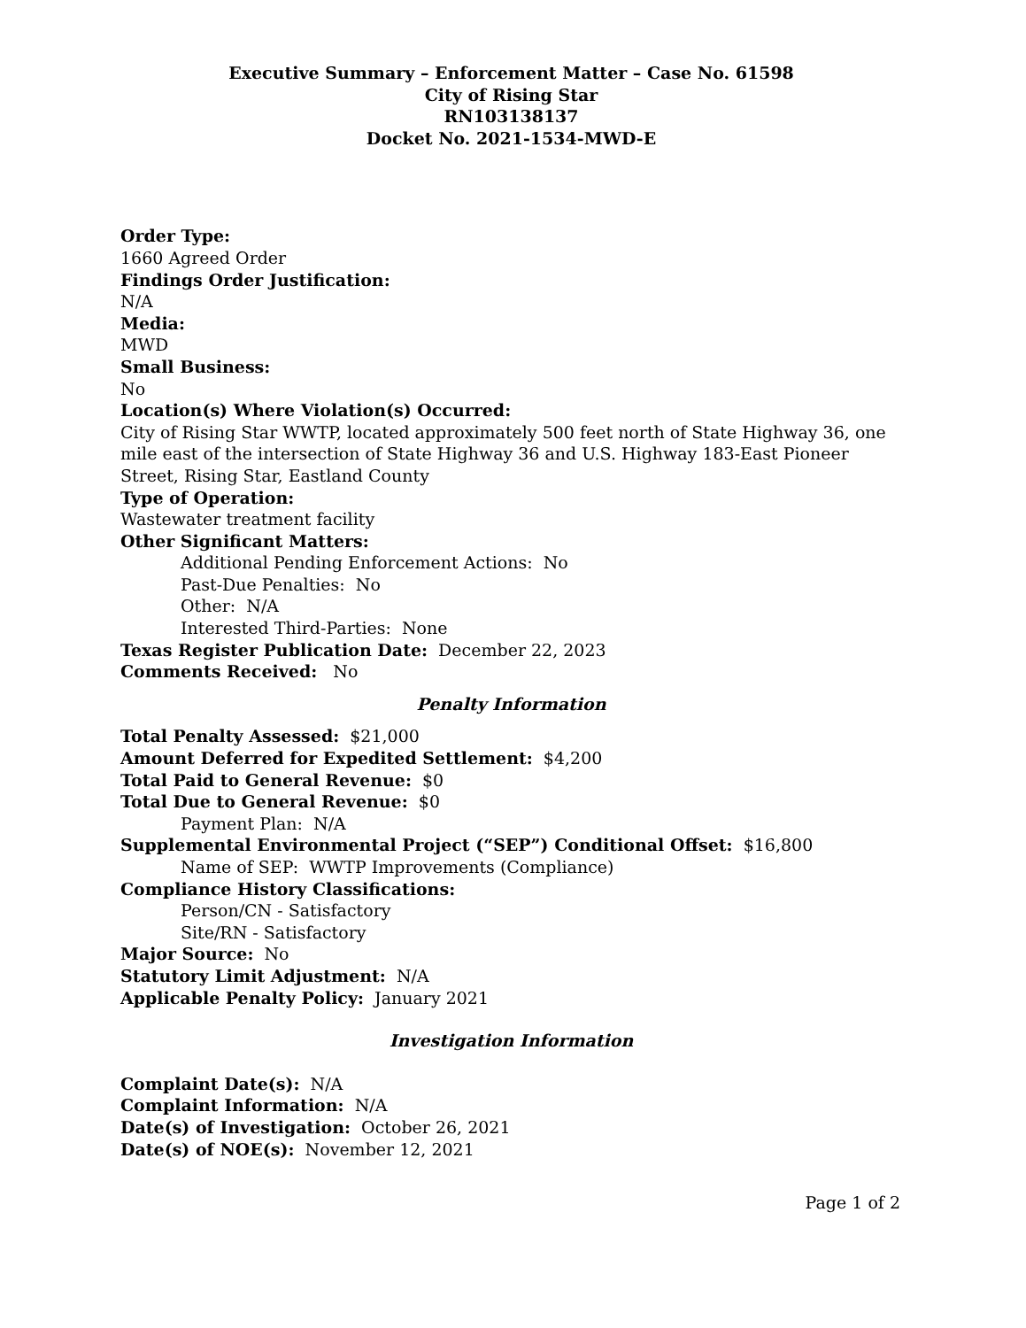Executive Summary – Enforcement Matter – Case No. 61598
City of Rising Star
RN103138137
Docket No. 2021-1534-MWD-E
Order Type:
1660 Agreed Order
Findings Order Justification:
N/A
Media:
MWD
Small Business:
No
Location(s) Where Violation(s) Occurred:
City of Rising Star WWTP, located approximately 500 feet north of State Highway 36, one mile east of the intersection of State Highway 36 and U.S. Highway 183-East Pioneer Street, Rising Star, Eastland County
Type of Operation:
Wastewater treatment facility
Other Significant Matters:
Additional Pending Enforcement Actions: No
Past-Due Penalties: No
Other: N/A
Interested Third-Parties: None
Texas Register Publication Date: December 22, 2023
Comments Received: No
Penalty Information
Total Penalty Assessed: $21,000
Amount Deferred for Expedited Settlement: $4,200
Total Paid to General Revenue: $0
Total Due to General Revenue: $0
Payment Plan: N/A
Supplemental Environmental Project (“SEP”) Conditional Offset: $16,800
Name of SEP: WWTP Improvements (Compliance)
Compliance History Classifications:
Person/CN - Satisfactory
Site/RN - Satisfactory
Major Source: No
Statutory Limit Adjustment: N/A
Applicable Penalty Policy: January 2021
Investigation Information
Complaint Date(s): N/A
Complaint Information: N/A
Date(s) of Investigation: October 26, 2021
Date(s) of NOE(s): November 12, 2021
Page 1 of 2